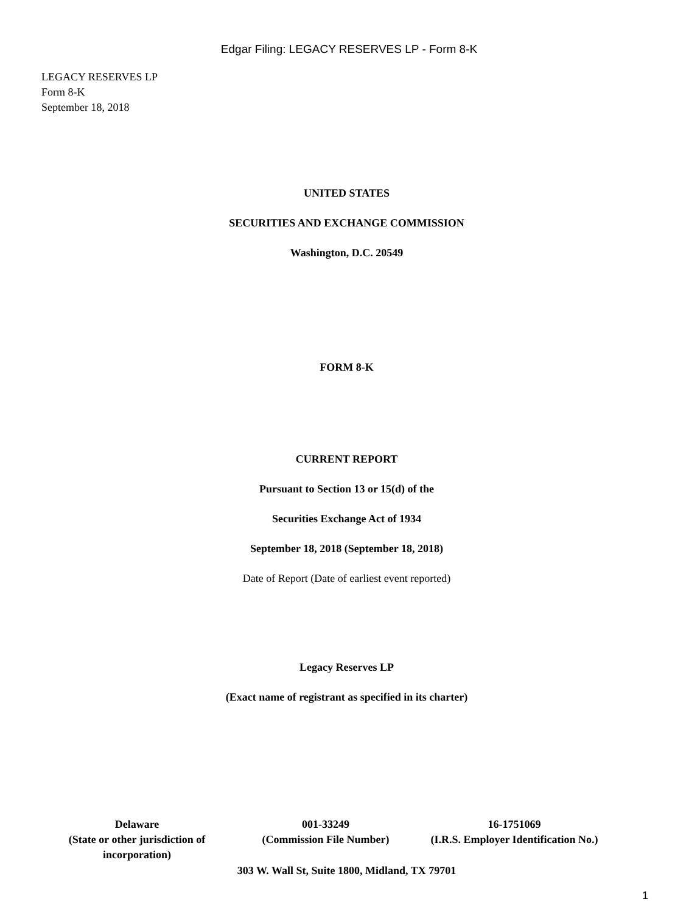Edgar Filing: LEGACY RESERVES LP - Form 8-K
LEGACY RESERVES LP
Form 8-K
September 18, 2018
UNITED STATES
SECURITIES AND EXCHANGE COMMISSION
Washington, D.C. 20549
FORM 8-K
CURRENT REPORT
Pursuant to Section 13 or 15(d) of the
Securities Exchange Act of 1934
September 18, 2018 (September 18, 2018)
Date of Report (Date of earliest event reported)
Legacy Reserves LP
(Exact name of registrant as specified in its charter)
| Delaware (State or other jurisdiction of incorporation) | 001-33249 (Commission File Number) | 16-1751069 (I.R.S. Employer Identification No.) |
303 W. Wall St, Suite 1800, Midland, TX 79701
1